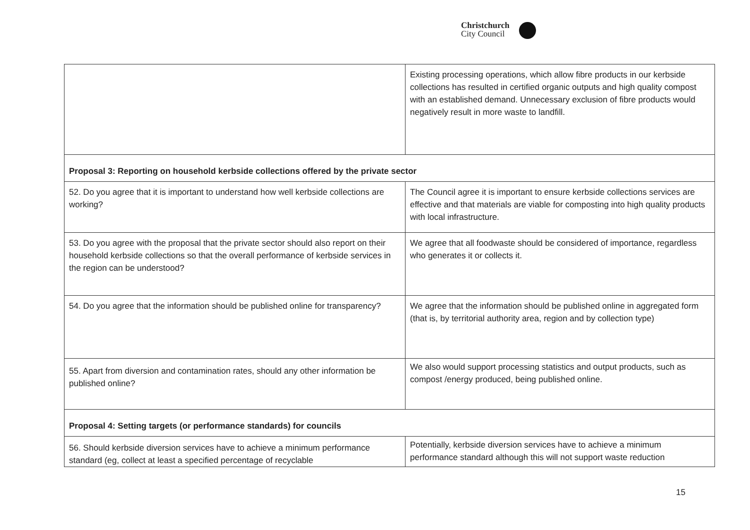Christchurch
City Council
| | Existing processing operations, which allow fibre products in our kerbside collections has resulted in certified organic outputs and high quality compost with an established demand. Unnecessary exclusion of fibre products would negatively result in more waste to landfill. |
| Proposal 3: Reporting on household kerbside collections offered by the private sector | |
| 52. Do you agree that it is important to understand how well kerbside collections are working? | The Council agree it is important to ensure kerbside collections services are effective and that materials are viable for composting into high quality products with local infrastructure. |
| 53. Do you agree with the proposal that the private sector should also report on their household kerbside collections so that the overall performance of kerbside services in the region can be understood? | We agree that all foodwaste should be considered of importance, regardless who generates it or collects it. |
| 54. Do you agree that the information should be published online for transparency? | We agree that the information should be published online in aggregated form (that is, by territorial authority area, region and by collection type) |
| 55. Apart from diversion and contamination rates, should any other information be published online? | We also would support processing statistics and output products, such as compost /energy produced, being published online. |
| Proposal 4: Setting targets (or performance standards) for councils | |
| 56. Should kerbside diversion services have to achieve a minimum performance standard (eg, collect at least a specified percentage of recyclable | Potentially, kerbside diversion services have to achieve a minimum performance standard although this will not support waste reduction |
15